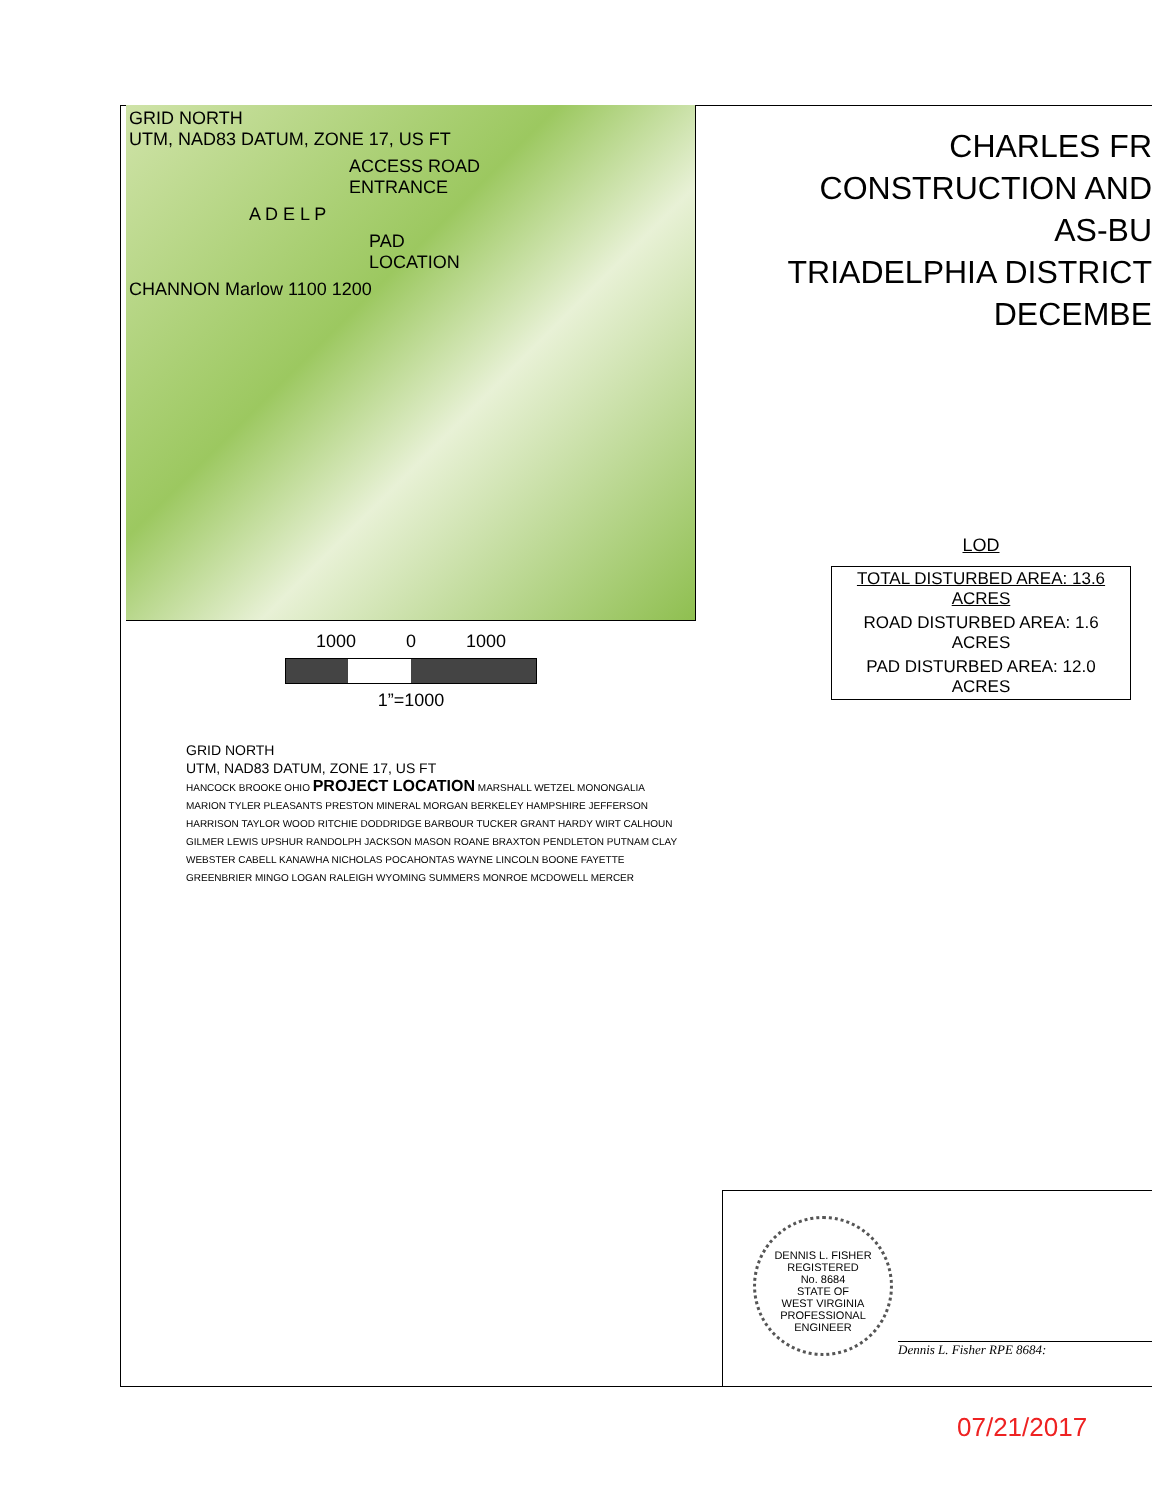GRID NORTH
UTM, NAD83 DATUM, ZONE 17, US FT
ACCESS ROAD
ENTRANCE
A D E L P
PAD
LOCATION
CHANNON Marlow 1100 1200
1000 0 1000
1”=1000
GRID NORTH
UTM, NAD83 DATUM, ZONE 17, US FT
HANCOCK BROOKE OHIO PROJECT LOCATION MARSHALL WETZEL MONONGALIA MARION TYLER PLEASANTS PRESTON MINERAL MORGAN BERKELEY HAMPSHIRE JEFFERSON HARRISON TAYLOR WOOD RITCHIE DODDRIDGE BARBOUR TUCKER GRANT HARDY WIRT CALHOUN GILMER LEWIS UPSHUR RANDOLPH JACKSON MASON ROANE BRAXTON PENDLETON PUTNAM CLAY WEBSTER CABELL KANAWHA NICHOLAS POCAHONTAS WAYNE LINCOLN BOONE FAYETTE GREENBRIER MINGO LOGAN RALEIGH WYOMING SUMMERS MONROE MCDOWELL MERCER
CHARLES FR
CONSTRUCTION AND
AS-BU
TRIADELPHIA DISTRICT
DECEMBE
LOD
| TOTAL DISTURBED AREA: 13.6 ACRES |
| ROAD DISTURBED AREA: 1.6 ACRES |
| PAD DISTURBED AREA: 12.0 ACRES |
DENNIS L. FISHER
REGISTERED
No. 8684
STATE OF
WEST VIRGINIA
PROFESSIONAL ENGINEER
Dennis L. Fisher RPE 8684:
07/21/2017